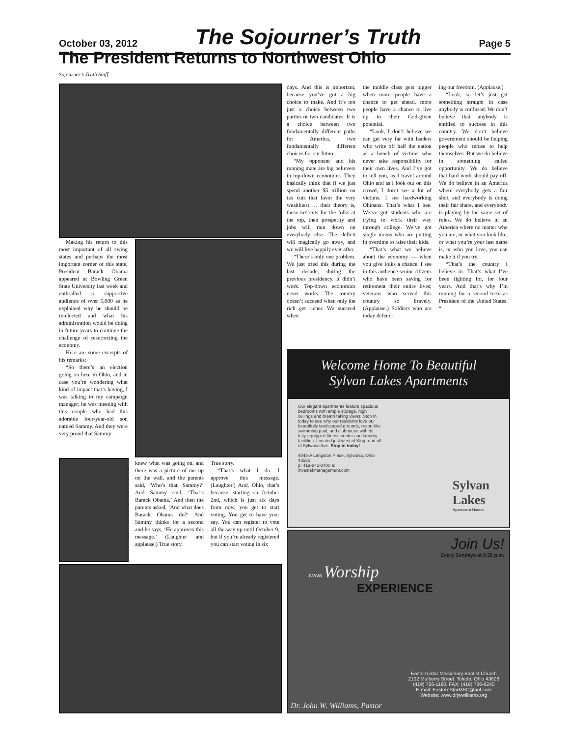October 03, 2012 The Sojourner’s Truth Page 5
The President Returns to Northwest Ohio
Sojourner’s Truth Staff
Making his return to this most important of all swing states and perhaps the most important corner of this state, President Barack Obama appeared at Bowling Green State University last week and enthralled a supportive audience of over 5,000 as he explained why he should be re-elected and what his administration would be doing in future years to continue the challenge of resurrecting the economy.
Here are some excerpts of his remarks:
“So there’s an election going on here in Ohio, and in case you’re wondering what kind of impact that’s having, I was talking to my campaign manager; he was meeting with this couple who had this adorable four-year-old son named Sammy. And they were very proud that Sammy
knew what was going on, and there was a picture of me up on the wall, and the parents said, ’Who’s that, Sammy?’ And Sammy said, ‘That’s Barack Obama.’ And then the parents asked, ‘And what does Barack Obama do?’ And Sammy thinks for a second and he says, ‘He approves this message.’ (Laughter and applause.) True story.
True story.
“That’s what I do. I approve this message. (Laughter.) And, Ohio, that’s because, starting on October 2nd, which is just six days from now, you get to start voting. You get to have your say. You can register to vote all the way up until October 9, but if you’re already registered you can start voting in six
days. And this is important, because you’ve got a big choice to make. And it’s not just a choice between two parties or two candidates. It is a choice between two fundamentally different paths for America, two fundamentally different choices for our future.
“My opponent and his running mate are big believers in top-down economics. They basically think that if we just spend another $5 trillion on tax cuts that favor the very wealthiest … their theory is, these tax cuts for the folks at the top, then prosperity and jobs will rain down on everybody else. The deficit will magically go away, and we will live happily ever after.
“There’s only one problem. We just tried this during the last decade, during the previous presidency. It didn’t work. Top-down economics never works. The country doesn’t succeed when only the rich get richer. We succeed when
the middle class gets bigger when more people have a chance to get ahead, more people have a chance to live up to their God-given potential.
“Look, I don’t believe we can get very far with leaders who write off half the nation as a bunch of victims who never take responsibility for their own lives. And I’ve got to tell you, as I travel around Ohio and as I look out on this crowd, I don’t see a lot of victims. I see hardworking Ohioans. That’s what I see. We’ve got students who are trying to work their way through college. We’ve got single moms who are putting in overtime to raise their kids.
“That’s what we believe about the economy — when you give folks a chance. I see in this audience senior citizens who have been saving for retirement their entire lives; veterans who served this country so bravely. (Applause.) Soldiers who are today defend-
ing our freedom. (Applause.)
“Look, so let’s just get something straight in case anybody is confused. We don’t believe that anybody is entitled to success in this country. We don’t believe government should be helping people who refuse to help themselves. But we do believe in something called opportunity. We do believe that hard work should pay off. We do believe in an America where everybody gets a fair shot, and everybody is doing their fair share, and everybody is playing by the same set of rules. We do believe in an America where no matter who you are, or what you look like, or what you’re your last name is, or who you love, you can make it if you try.
“That’s the country I believe in. That’s what I’ve been fighting for, for four years. And that’s why I’m running for a second term as President of the United States. “
Welcome Home To Beautiful
Sylvan Lakes Apartments
Our elegant apartments feature spacious bedrooms with ample storage, high ceilings and breath taking views! Stop in today to see why our residents love our beautifully landscaped grounds, resort-like swimming pool, and clubhouse with its fully-equipped fitness center and laundry facilities. Located just west of King road off of Sylvania Ave. Stop in today!
4045-A Langston Place, Sylvania, Ohio 43560
p: 419-842-8480 e: investekmanagement.com
Sylvan
Lakes
Apartment Homes
Join Us!
Every Sundays at 5:30 p.m.
JWAW Worship
EXPERIENCE
Eastern Star Missionary Baptist Church
2102 Mulberry Street, Toledo, Ohio 43608
(419) 726-1180, FAX: (419) 726-6240
E-mail: EasternStarMBC@aol.com
Website: www.drjwwilliams.org
Dr. John W. Williams, Pastor